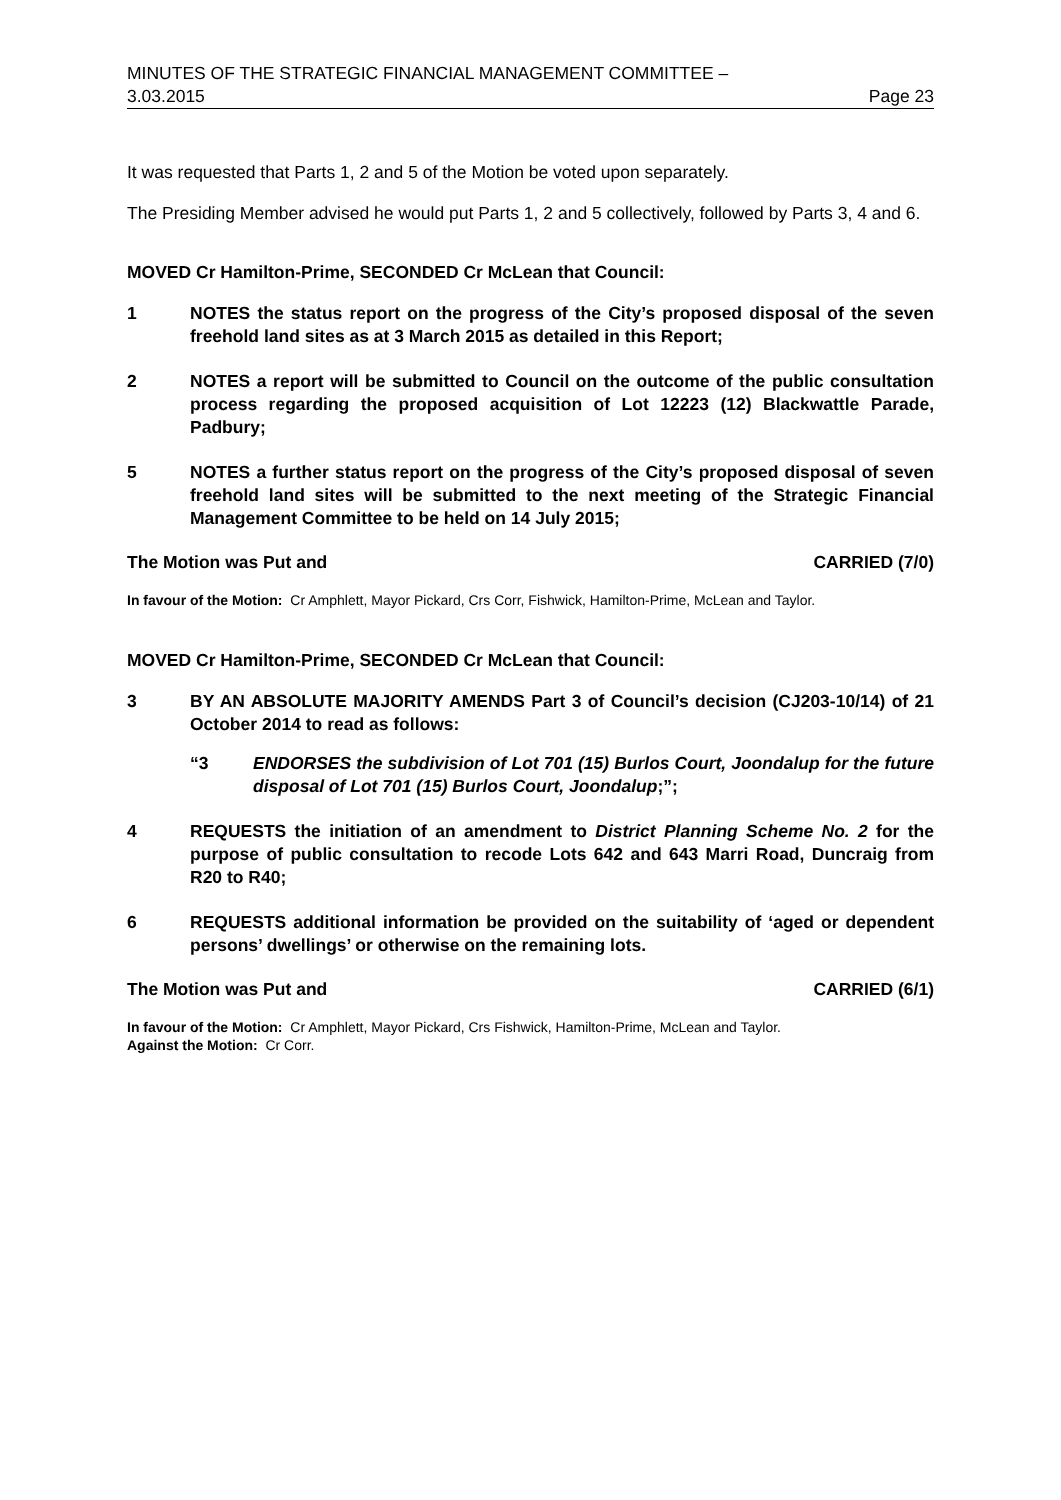MINUTES OF THE STRATEGIC FINANCIAL MANAGEMENT COMMITTEE –
3.03.2015 Page 23
It was requested that Parts 1, 2 and 5 of the Motion be voted upon separately.
The Presiding Member advised he would put Parts 1, 2 and 5 collectively, followed by Parts 3, 4 and 6.
MOVED Cr Hamilton-Prime, SECONDED Cr McLean that Council:
1 NOTES the status report on the progress of the City’s proposed disposal of the seven freehold land sites as at 3 March 2015 as detailed in this Report;
2 NOTES a report will be submitted to Council on the outcome of the public consultation process regarding the proposed acquisition of Lot 12223 (12) Blackwattle Parade, Padbury;
5 NOTES a further status report on the progress of the City’s proposed disposal of seven freehold land sites will be submitted to the next meeting of the Strategic Financial Management Committee to be held on 14 July 2015;
The Motion was Put and CARRIED (7/0)
In favour of the Motion: Cr Amphlett, Mayor Pickard, Crs Corr, Fishwick, Hamilton-Prime, McLean and Taylor.
MOVED Cr Hamilton-Prime, SECONDED Cr McLean that Council:
3 BY AN ABSOLUTE MAJORITY AMENDS Part 3 of Council’s decision (CJ203-10/14) of 21 October 2014 to read as follows:
“3 ENDORSES the subdivision of Lot 701 (15) Burlos Court, Joondalup for the future disposal of Lot 701 (15) Burlos Court, Joondalup;”;
4 REQUESTS the initiation of an amendment to District Planning Scheme No. 2 for the purpose of public consultation to recode Lots 642 and 643 Marri Road, Duncraig from R20 to R40;
6 REQUESTS additional information be provided on the suitability of ‘aged or dependent persons’ dwellings’ or otherwise on the remaining lots.
The Motion was Put and CARRIED (6/1)
In favour of the Motion: Cr Amphlett, Mayor Pickard, Crs Fishwick, Hamilton-Prime, McLean and Taylor.
Against the Motion: Cr Corr.